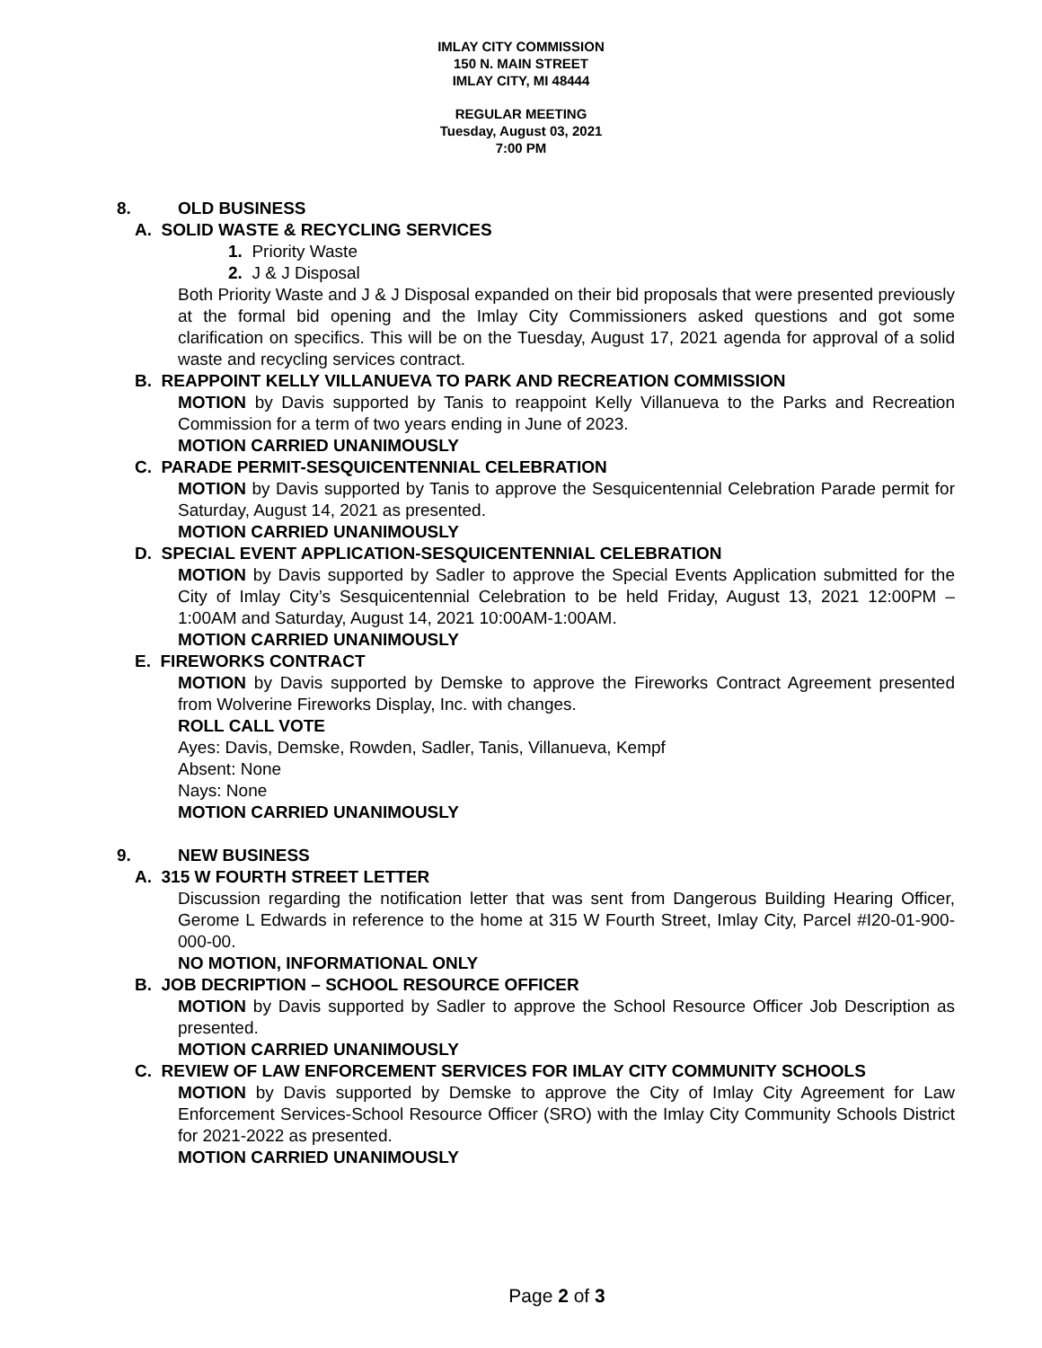IMLAY CITY COMMISSION
150 N. MAIN STREET
IMLAY CITY, MI 48444
REGULAR MEETING
Tuesday, August 03, 2021
7:00 PM
8. OLD BUSINESS
A. SOLID WASTE & RECYCLING SERVICES
1. Priority Waste
2. J & J Disposal
Both Priority Waste and J & J Disposal expanded on their bid proposals that were presented previously at the formal bid opening and the Imlay City Commissioners asked questions and got some clarification on specifics. This will be on the Tuesday, August 17, 2021 agenda for approval of a solid waste and recycling services contract.
B. REAPPOINT KELLY VILLANUEVA TO PARK AND RECREATION COMMISSION
MOTION by Davis supported by Tanis to reappoint Kelly Villanueva to the Parks and Recreation Commission for a term of two years ending in June of 2023.
MOTION CARRIED UNANIMOUSLY
C. PARADE PERMIT-SESQUICENTENNIAL CELEBRATION
MOTION by Davis supported by Tanis to approve the Sesquicentennial Celebration Parade permit for Saturday, August 14, 2021 as presented.
MOTION CARRIED UNANIMOUSLY
D. SPECIAL EVENT APPLICATION-SESQUICENTENNIAL CELEBRATION
MOTION by Davis supported by Sadler to approve the Special Events Application submitted for the City of Imlay City’s Sesquicentennial Celebration to be held Friday, August 13, 2021 12:00PM – 1:00AM and Saturday, August 14, 2021 10:00AM-1:00AM.
MOTION CARRIED UNANIMOUSLY
E. FIREWORKS CONTRACT
MOTION by Davis supported by Demske to approve the Fireworks Contract Agreement presented from Wolverine Fireworks Display, Inc. with changes.
ROLL CALL VOTE
Ayes: Davis, Demske, Rowden, Sadler, Tanis, Villanueva, Kempf
Absent: None
Nays: None
MOTION CARRIED UNANIMOUSLY
9. NEW BUSINESS
A. 315 W FOURTH STREET LETTER
Discussion regarding the notification letter that was sent from Dangerous Building Hearing Officer, Gerome L Edwards in reference to the home at 315 W Fourth Street, Imlay City, Parcel #I20-01-900-000-00.
NO MOTION, INFORMATIONAL ONLY
B. JOB DECRIPTION – SCHOOL RESOURCE OFFICER
MOTION by Davis supported by Sadler to approve the School Resource Officer Job Description as presented.
MOTION CARRIED UNANIMOUSLY
C. REVIEW OF LAW ENFORCEMENT SERVICES FOR IMLAY CITY COMMUNITY SCHOOLS
MOTION by Davis supported by Demske to approve the City of Imlay City Agreement for Law Enforcement Services-School Resource Officer (SRO) with the Imlay City Community Schools District for 2021-2022 as presented.
MOTION CARRIED UNANIMOUSLY
Page 2 of 3